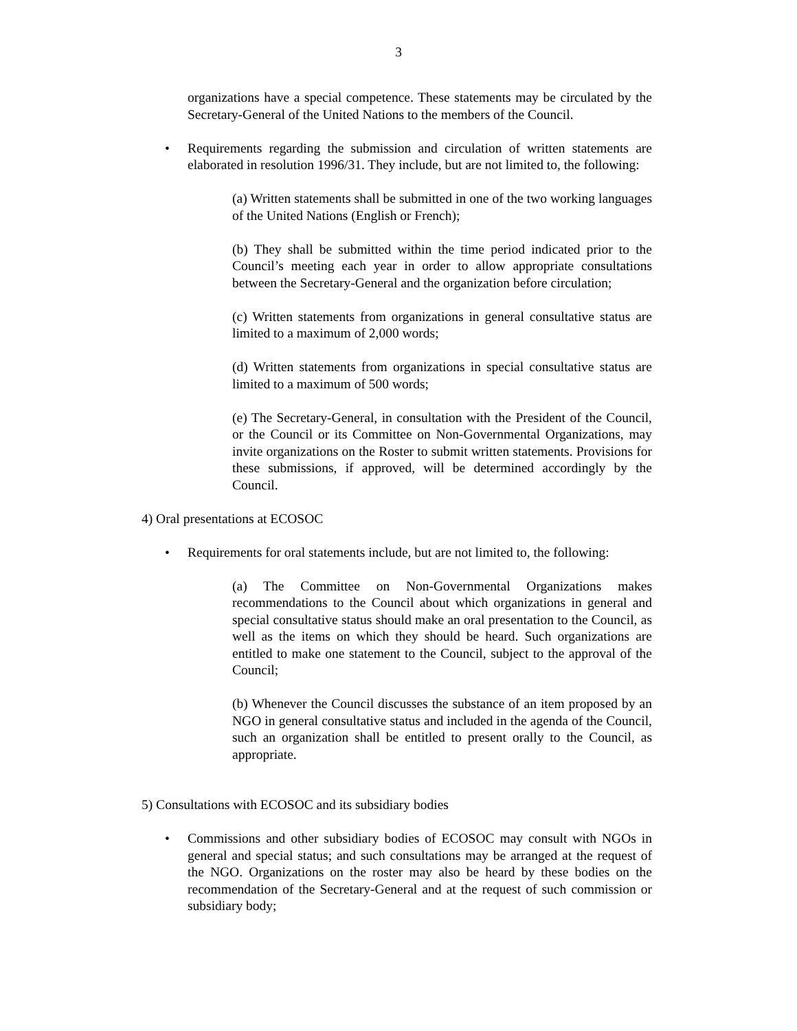3
organizations have a special competence. These statements may be circulated by the Secretary-General of the United Nations to the members of the Council.
• Requirements regarding the submission and circulation of written statements are elaborated in resolution 1996/31. They include, but are not limited to, the following:
(a) Written statements shall be submitted in one of the two working languages of the United Nations (English or French);
(b) They shall be submitted within the time period indicated prior to the Council’s meeting each year in order to allow appropriate consultations between the Secretary-General and the organization before circulation;
(c) Written statements from organizations in general consultative status are limited to a maximum of 2,000 words;
(d) Written statements from organizations in special consultative status are limited to a maximum of 500 words;
(e) The Secretary-General, in consultation with the President of the Council, or the Council or its Committee on Non-Governmental Organizations, may invite organizations on the Roster to submit written statements. Provisions for these submissions, if approved, will be determined accordingly by the Council.
4) Oral presentations at ECOSOC
• Requirements for oral statements include, but are not limited to, the following:
(a) The Committee on Non-Governmental Organizations makes recommendations to the Council about which organizations in general and special consultative status should make an oral presentation to the Council, as well as the items on which they should be heard. Such organizations are entitled to make one statement to the Council, subject to the approval of the Council;
(b) Whenever the Council discusses the substance of an item proposed by an NGO in general consultative status and included in the agenda of the Council, such an organization shall be entitled to present orally to the Council, as appropriate.
5) Consultations with ECOSOC and its subsidiary bodies
• Commissions and other subsidiary bodies of ECOSOC may consult with NGOs in general and special status; and such consultations may be arranged at the request of the NGO. Organizations on the roster may also be heard by these bodies on the recommendation of the Secretary-General and at the request of such commission or subsidiary body;